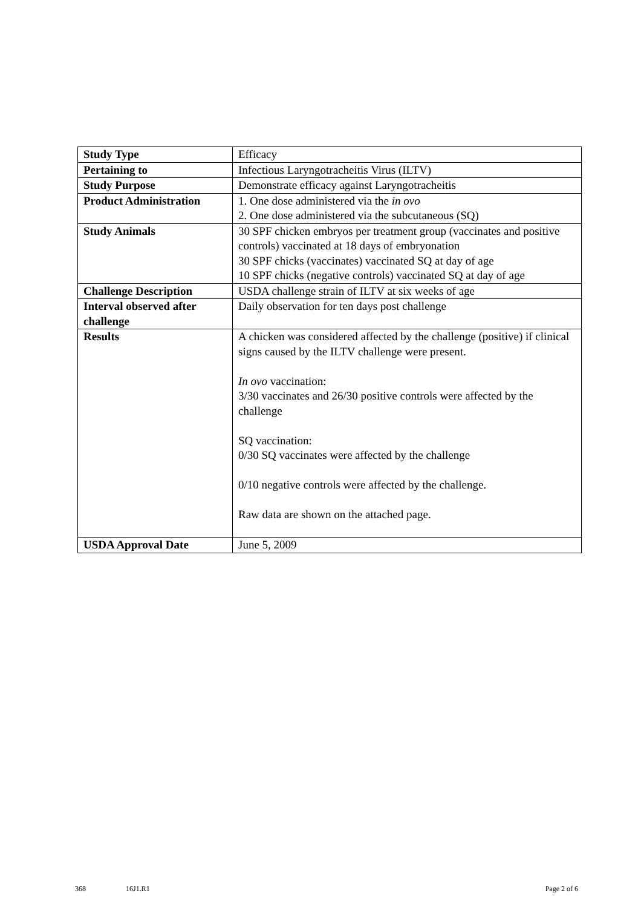| Study Type | Efficacy |
| Pertaining to | Infectious Laryngotracheitis Virus (ILTV) |
| Study Purpose | Demonstrate efficacy against Laryngotracheitis |
| Product Administration | 1. One dose administered via the in ovo 2. One dose administered via the subcutaneous (SQ) |
| Study Animals | 30 SPF chicken embryos per treatment group (vaccinates and positive controls) vaccinated at 18 days of embryonation 30 SPF chicks (vaccinates) vaccinated SQ at day of age 10 SPF chicks (negative controls) vaccinated SQ at day of age |
| Challenge Description | USDA challenge strain of ILTV at six weeks of age |
| Interval observed after challenge | Daily observation for ten days post challenge |
| Results | A chicken was considered affected by the challenge (positive) if clinical signs caused by the ILTV challenge were present. In ovo vaccination: 3/30 vaccinates and 26/30 positive controls were affected by the challenge SQ vaccination: 0/30 SQ vaccinates were affected by the challenge 0/10 negative controls were affected by the challenge. Raw data are shown on the attached page. |
| USDA Approval Date | June 5, 2009 |
368 16J1.R1 Page 2 of 6